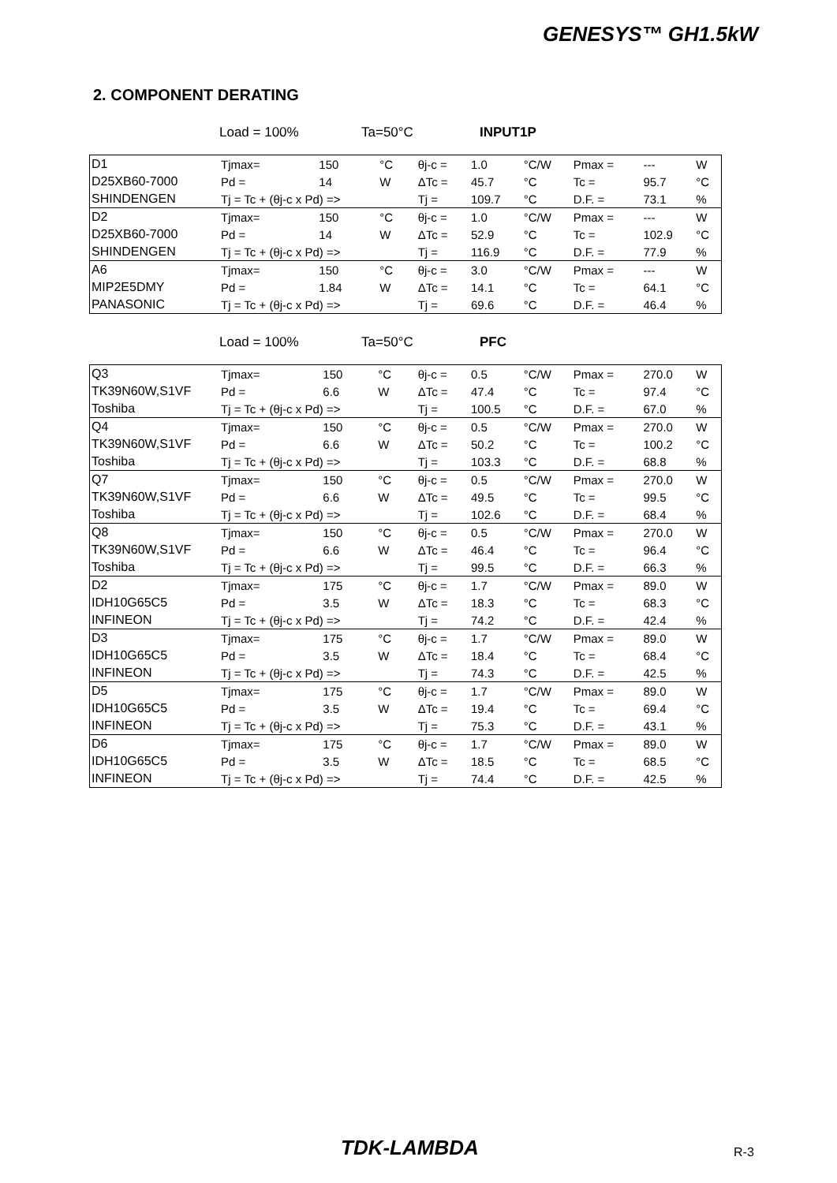GENESYS™ GH1.5kW
2. COMPONENT DERATING
Load = 100% Ta=50°C INPUT1P
| D1 | Tjmax= | 150 | °C | θj-c = | 1.0 | °C/W | Pmax = | --- | W |
| D25XB60-7000 | Pd = | 14 | W | ΔTc = | 45.7 | °C | Tc = | 95.7 | °C |
| SHINDENGEN | Tj = Tc + (θj-c x Pd) => | | | Tj = | 109.7 | °C | D.F. = | 73.1 | % |
| D2 | Tjmax= | 150 | °C | θj-c = | 1.0 | °C/W | Pmax = | --- | W |
| D25XB60-7000 | Pd = | 14 | W | ΔTc = | 52.9 | °C | Tc = | 102.9 | °C |
| SHINDENGEN | Tj = Tc + (θj-c x Pd) => | | | Tj = | 116.9 | °C | D.F. = | 77.9 | % |
| A6 | Tjmax= | 150 | °C | θj-c = | 3.0 | °C/W | Pmax = | --- | W |
| MIP2E5DMY | Pd = | 1.84 | W | ΔTc = | 14.1 | °C | Tc = | 64.1 | °C |
| PANASONIC | Tj = Tc + (θj-c x Pd) => | | | Tj = | 69.6 | °C | D.F. = | 46.4 | % |
Load = 100% Ta=50°C PFC
| Q3 | Tjmax= | 150 | °C | θj-c = | 0.5 | °C/W | Pmax = | 270.0 | W |
| TK39N60W,S1VF | Pd = | 6.6 | W | ΔTc = | 47.4 | °C | Tc = | 97.4 | °C |
| Toshiba | Tj = Tc + (θj-c x Pd) => | | | Tj = | 100.5 | °C | D.F. = | 67.0 | % |
| Q4 | Tjmax= | 150 | °C | θj-c = | 0.5 | °C/W | Pmax = | 270.0 | W |
| TK39N60W,S1VF | Pd = | 6.6 | W | ΔTc = | 50.2 | °C | Tc = | 100.2 | °C |
| Toshiba | Tj = Tc + (θj-c x Pd) => | | | Tj = | 103.3 | °C | D.F. = | 68.8 | % |
| Q7 | Tjmax= | 150 | °C | θj-c = | 0.5 | °C/W | Pmax = | 270.0 | W |
| TK39N60W,S1VF | Pd = | 6.6 | W | ΔTc = | 49.5 | °C | Tc = | 99.5 | °C |
| Toshiba | Tj = Tc + (θj-c x Pd) => | | | Tj = | 102.6 | °C | D.F. = | 68.4 | % |
| Q8 | Tjmax= | 150 | °C | θj-c = | 0.5 | °C/W | Pmax = | 270.0 | W |
| TK39N60W,S1VF | Pd = | 6.6 | W | ΔTc = | 46.4 | °C | Tc = | 96.4 | °C |
| Toshiba | Tj = Tc + (θj-c x Pd) => | | | Tj = | 99.5 | °C | D.F. = | 66.3 | % |
| D2 | Tjmax= | 175 | °C | θj-c = | 1.7 | °C/W | Pmax = | 89.0 | W |
| IDH10G65C5 | Pd = | 3.5 | W | ΔTc = | 18.3 | °C | Tc = | 68.3 | °C |
| INFINEON | Tj = Tc + (θj-c x Pd) => | | | Tj = | 74.2 | °C | D.F. = | 42.4 | % |
| D3 | Tjmax= | 175 | °C | θj-c = | 1.7 | °C/W | Pmax = | 89.0 | W |
| IDH10G65C5 | Pd = | 3.5 | W | ΔTc = | 18.4 | °C | Tc = | 68.4 | °C |
| INFINEON | Tj = Tc + (θj-c x Pd) => | | | Tj = | 74.3 | °C | D.F. = | 42.5 | % |
| D5 | Tjmax= | 175 | °C | θj-c = | 1.7 | °C/W | Pmax = | 89.0 | W |
| IDH10G65C5 | Pd = | 3.5 | W | ΔTc = | 19.4 | °C | Tc = | 69.4 | °C |
| INFINEON | Tj = Tc + (θj-c x Pd) => | | | Tj = | 75.3 | °C | D.F. = | 43.1 | % |
| D6 | Tjmax= | 175 | °C | θj-c = | 1.7 | °C/W | Pmax = | 89.0 | W |
| IDH10G65C5 | Pd = | 3.5 | W | ΔTc = | 18.5 | °C | Tc = | 68.5 | °C |
| INFINEON | Tj = Tc + (θj-c x Pd) => | | | Tj = | 74.4 | °C | D.F. = | 42.5 | % |
TDK-LAMBDA R-3